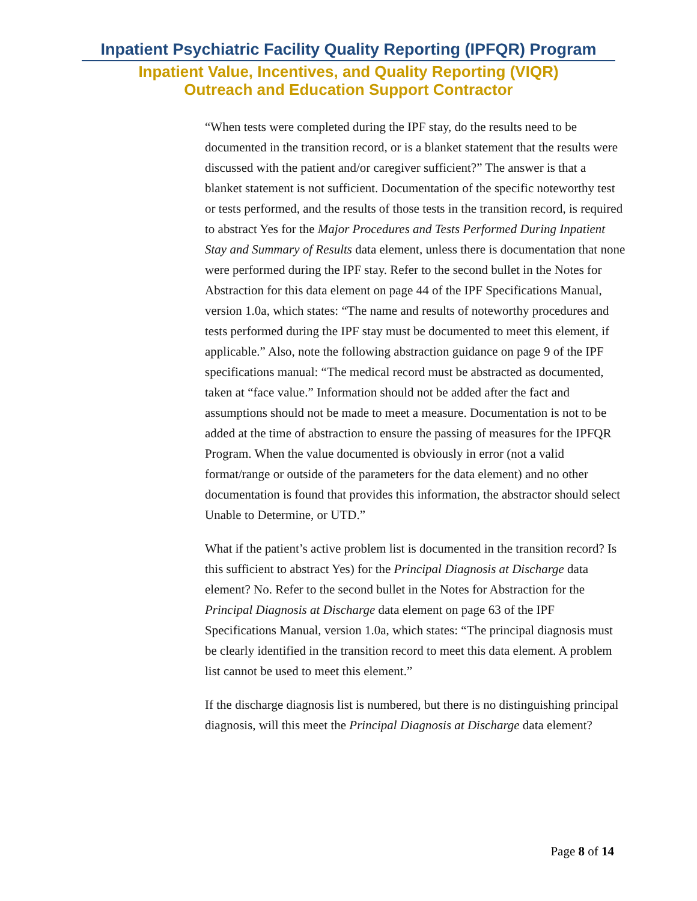Inpatient Psychiatric Facility Quality Reporting (IPFQR) Program
Inpatient Value, Incentives, and Quality Reporting (VIQR)
Outreach and Education Support Contractor
“When tests were completed during the IPF stay, do the results need to be documented in the transition record, or is a blanket statement that the results were discussed with the patient and/or caregiver sufficient?” The answer is that a blanket statement is not sufficient. Documentation of the specific noteworthy test or tests performed, and the results of those tests in the transition record, is required to abstract Yes for the Major Procedures and Tests Performed During Inpatient Stay and Summary of Results data element, unless there is documentation that none were performed during the IPF stay. Refer to the second bullet in the Notes for Abstraction for this data element on page 44 of the IPF Specifications Manual, version 1.0a, which states: “The name and results of noteworthy procedures and tests performed during the IPF stay must be documented to meet this element, if applicable.” Also, note the following abstraction guidance on page 9 of the IPF specifications manual: “The medical record must be abstracted as documented, taken at “face value.” Information should not be added after the fact and assumptions should not be made to meet a measure. Documentation is not to be added at the time of abstraction to ensure the passing of measures for the IPFQR Program. When the value documented is obviously in error (not a valid format/range or outside of the parameters for the data element) and no other documentation is found that provides this information, the abstractor should select Unable to Determine, or UTD.”
What if the patient’s active problem list is documented in the transition record? Is this sufficient to abstract Yes) for the Principal Diagnosis at Discharge data element? No. Refer to the second bullet in the Notes for Abstraction for the Principal Diagnosis at Discharge data element on page 63 of the IPF Specifications Manual, version 1.0a, which states: “The principal diagnosis must be clearly identified in the transition record to meet this data element. A problem list cannot be used to meet this element.”
If the discharge diagnosis list is numbered, but there is no distinguishing principal diagnosis, will this meet the Principal Diagnosis at Discharge data element?
Page 8 of 14